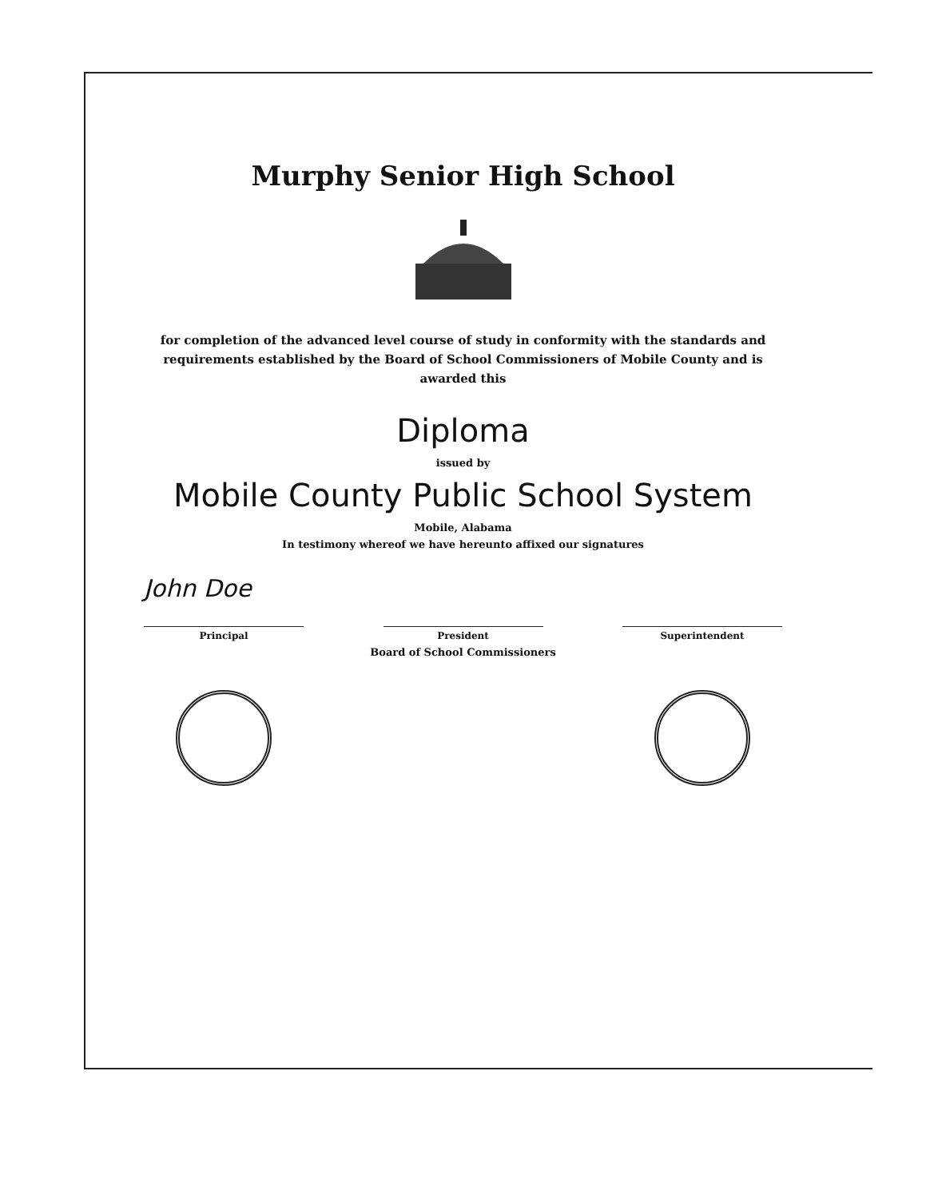Murphy Senior High School
for completion of the advanced level course of study in conformity with the standards and requirements established by the Board of School Commissioners of Mobile County and is awarded this
Diploma
issued by
Mobile County Public School System
Mobile, Alabama
In testimony whereof we have hereunto affixed our signatures
John Doe
Principal President Superintendent
Board of School Commissioners